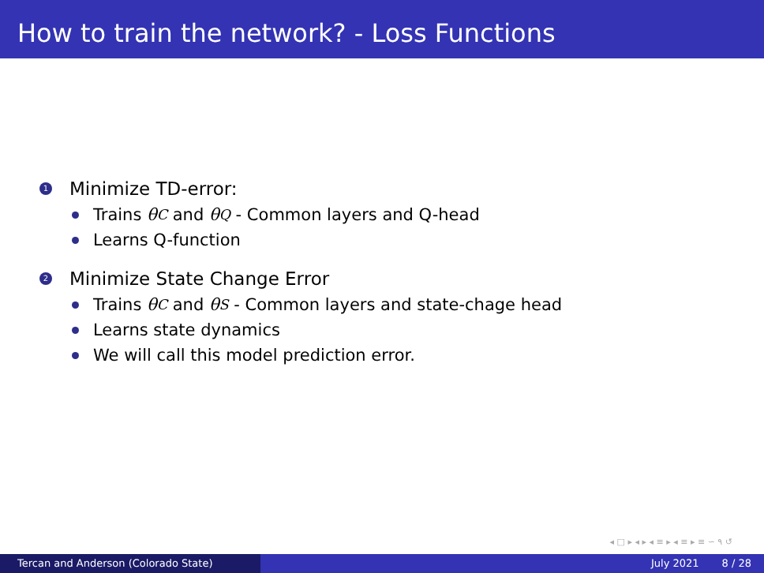How to train the network? - Loss Functions
1 Minimize TD-error:
Trains θ<sup>C</sup> and θ<sup>Q</sup> - Common layers and Q-head
Learns Q-function
2 Minimize State Change Error
Trains θ<sup>C</sup> and θ<sup>S</sup> - Common layers and state-chage head
Learns state dynamics
We will call this model prediction error.
◂ □ ▸ ◂ ▸ ◂ ≡ ▸ ◂ ≡ ▸ ≡ ∽ ۹ ↺
Tercan and Anderson (Colorado State) July 2021 8 / 28